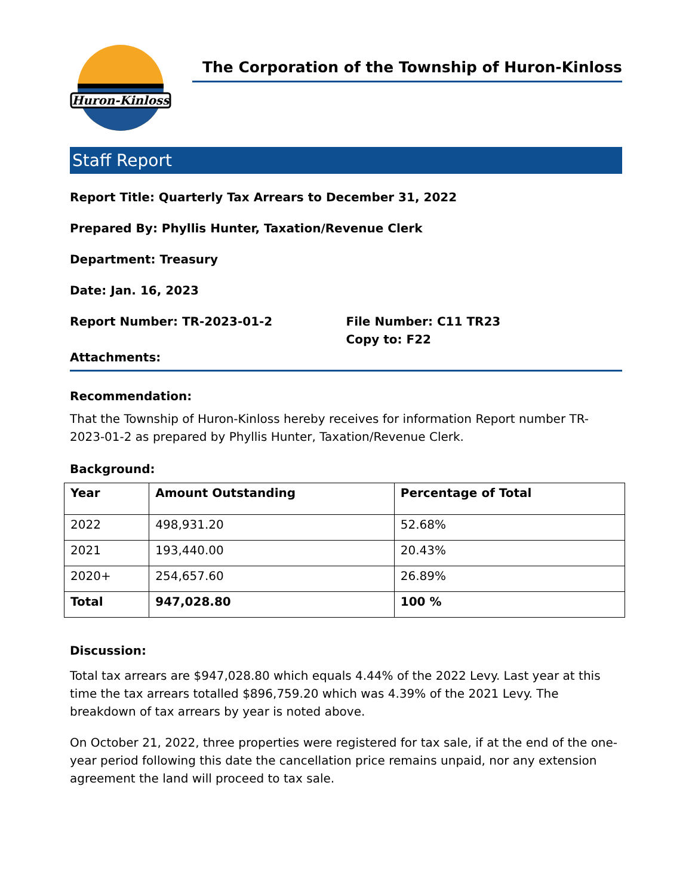Huron-Kinloss
The Corporation of the Township of Huron-Kinloss
Staff Report
Report Title: Quarterly Tax Arrears to December 31, 2022
Prepared By: Phyllis Hunter, Taxation/Revenue Clerk
Department: Treasury
Date: Jan. 16, 2023
Report Number: TR-2023-01-2 File Number: C11 TR23
Copy to: F22
Attachments:
Recommendation:
That the Township of Huron-Kinloss hereby receives for information Report number TR-2023-01-2 as prepared by Phyllis Hunter, Taxation/Revenue Clerk.
Background:
| Year | Amount Outstanding | Percentage of Total |
| --- | --- | --- |
| 2022 | 498,931.20 | 52.68% |
| 2021 | 193,440.00 | 20.43% |
| 2020+ | 254,657.60 | 26.89% |
| Total | 947,028.80 | 100 % |
Discussion:
Total tax arrears are $947,028.80 which equals 4.44% of the 2022 Levy. Last year at this time the tax arrears totalled $896,759.20 which was 4.39% of the 2021 Levy. The breakdown of tax arrears by year is noted above.
On October 21, 2022, three properties were registered for tax sale, if at the end of the one-year period following this date the cancellation price remains unpaid, nor any extension agreement the land will proceed to tax sale.